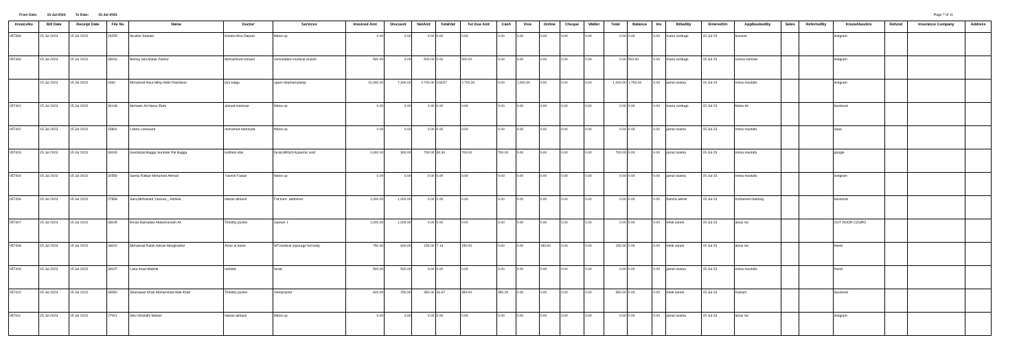From Date: 15-Jul-2023 To Date: 15-Jul-2023 Page 7 of 11
| InvoiceNo | Bill Date | Receipt Date | File No | Name | Doctor | Services | Invoiced Amt | Discount | NetAmt | TotalVat | Tot Due Amt | Cash | Visa | Online | Cheque | Wallet | Total | Balance | Ins | BilledBy | EnteredOn | AppBookedBy | Sales | ReferredBy | KnowAboutUs | Refund | Insurance Company | Address |
| --- | --- | --- | --- | --- | --- | --- | --- | --- | --- | --- | --- | --- | --- | --- | --- | --- | --- | --- | --- | --- | --- | --- | --- | --- | --- | --- | --- | --- |
| 057399 | 15 Jul 2023 | 15 Jul 2023 | 29255 | Ibrahim Saleam | Kristen Alva Daipan | follow up | 0.00 | 0.00 | 0.00 | 0.00 | 0.00 | 0.00 | 0.00 | 0.00 | 0.00 | 0.00 | 0.00 | 0.00 | 0.00 | maria verdugo | 15-Jul-23 | hussein | | | instgram | | | |
| 057400 | 15 Jul 2023 | 15 Jul 2023 | 33016 | Bishoy Sila Malak Zakher | Mohammed Ismaeil | consultation medical reason | 500.00 | 0.00 | 500.00 | 0.00 | 500.00 | 0.00 | 0.00 | 0.00 | 0.00 | 0.00 | 0.00 | 500.00 | 0.00 | maria verdugo | 15-Jul-23 | reema soliman | | | instgram | | | |
| | 15 Jul 2023 | 15 Jul 2023 | 2660 | Mohamed Nour Mihyi Aldin Ramdoun | lary balga | upper blepharoplasty | 10,000.00 | 7,300.00 | 2,700.00 | 128.57 | 2,700.00 | 0.00 | 1,000.00 | 0.00 | 0.00 | 0.00 | 1,000.00 | 1,700.00 | 0.00 | jamal osama | 15-Jul-23 | mirna mustafa | | | instgram | | | |
| 057401 | 15 Jul 2023 | 15 Jul 2023 | 30148 | Mohasin Ali Nazar Elahi | ahmed soleman | follow up | 0.00 | 0.00 | 0.00 | 0.00 | 0.00 | 0.00 | 0.00 | 0.00 | 0.00 | 0.00 | 0.00 | 0.00 | 0.00 | maria verdugo | 15-Jul-23 | Maha Ali | | | facebook | | | |
| 057402 | 15 Jul 2023 | 15 Jul 2023 | 15801 | Lobna Lassoued | mohamed hamouda | follow up | 0.00 | 0.00 | 0.00 | 0.00 | 0.00 | 0.00 | 0.00 | 0.00 | 0.00 | 0.00 | 0.00 | 0.00 | 0.00 | jamal osama | 15-Jul-23 | mirna mustafa | | | aaaa | | | |
| 057403 | 15 Jul 2023 | 15 Jul 2023 | 33040 | Geetanjali Bagga Surinder Pal Bagga | kulthom idar | facial,MESO-hyalurnic acid | 1,000.00 | 300.00 | 700.00 | 33.34 | 700.00 | 700.00 | 0.00 | 0.00 | 0.00 | 0.00 | 700.00 | 0.00 | 0.00 | jamal osama | 15-Jul-23 | mirna mustafa | | | google | | | |
| 057404 | 15 Jul 2023 | 15 Jul 2023 | 32559 | Samia Rafaat Mohamed Ahmed | Yasmin Fawaz | follow up | 0.00 | 0.00 | 0.00 | 0.00 | 0.00 | 0.00 | 0.00 | 0.00 | 0.00 | 0.00 | 0.00 | 0.00 | 0.00 | jamal osama | 15-Jul-23 | mirna mustafa | | | instgram | | | |
| 057406 | 15 Jul 2023 | 15 Jul 2023 | 27858 | Sara,Mohamed,Yassien,,, Alshiek, | Hanan almasri | Fat burn- abdomen | 1,000.00 | 1,000.00 | 0.00 | 0.00 | 0.00 | 0.00 | 0.00 | 0.00 | 0.00 | 0.00 | 0.00 | 0.00 | 0.00 | hamza admin | 15-Jul-23 | mohamed mashaly | | | facebook | | | |
| 057407 | 15 Jul 2023 | 15 Jul 2023 | 33045 | Eman Ramadan Abdelmoneim Ali | Timothy jacobs | copoun 1 | 1,000.00 | 1,000.00 | 0.00 | 0.00 | 0.00 | 0.00 | 0.00 | 0.00 | 0.00 | 0.00 | 0.00 | 0.00 | 0.00 | mhdi sareni | 15-Jul-23 | alisar rec | | | OUT DOOR COUPO | | | |
| 057408 | 15 Jul 2023 | 15 Jul 2023 | 33042 | Mohamad Rabih Adnan Mougharbel | Amer al boine | MT.medical massage full body | 750.00 | 600.00 | 150.00 | 7.14 | 150.00 | 0.00 | 0.00 | 150.00 | 0.00 | 0.00 | 150.00 | 0.00 | 0.00 | mhdi sareni | 15-Jul-23 | alisar rec | | | friend | | | |
| 057409 | 15 Jul 2023 | 15 Jul 2023 | 33047 | Lana Imad Altakriti | rashida | facial | 500.00 | 500.00 | 0.00 | 0.00 | 0.00 | 0.00 | 0.00 | 0.00 | 0.00 | 0.00 | 0.00 | 0.00 | 0.00 | jamal osama | 15-Jul-23 | mirna mustafa | | | friend | | | |
| 057410 | 15 Jul 2023 | 15 Jul 2023 | 33050 | Shanawaz Khan Mohammad Wali Khan | Timothy jacobs | chiropractor | 600.00 | 250.00 | 350.00 | 16.67 | 350.00 | 350.00 | 0.00 | 0.00 | 0.00 | 0.00 | 350.00 | 0.00 | 0.00 | mhdi sareni | 15-Jul-23 | mariam | | | facebook | | | |
| 057411 | 15 Jul 2023 | 15 Jul 2023 | 27001 | Shiv Ghandhi Mohan | Hanan almasri | follow up | 0.00 | 0.00 | 0.00 | 0.00 | 0.00 | 0.00 | 0.00 | 0.00 | 0.00 | 0.00 | 0.00 | 0.00 | 0.00 | jamal osama | 15-Jul-23 | alisar rec | | | instgram | | | |